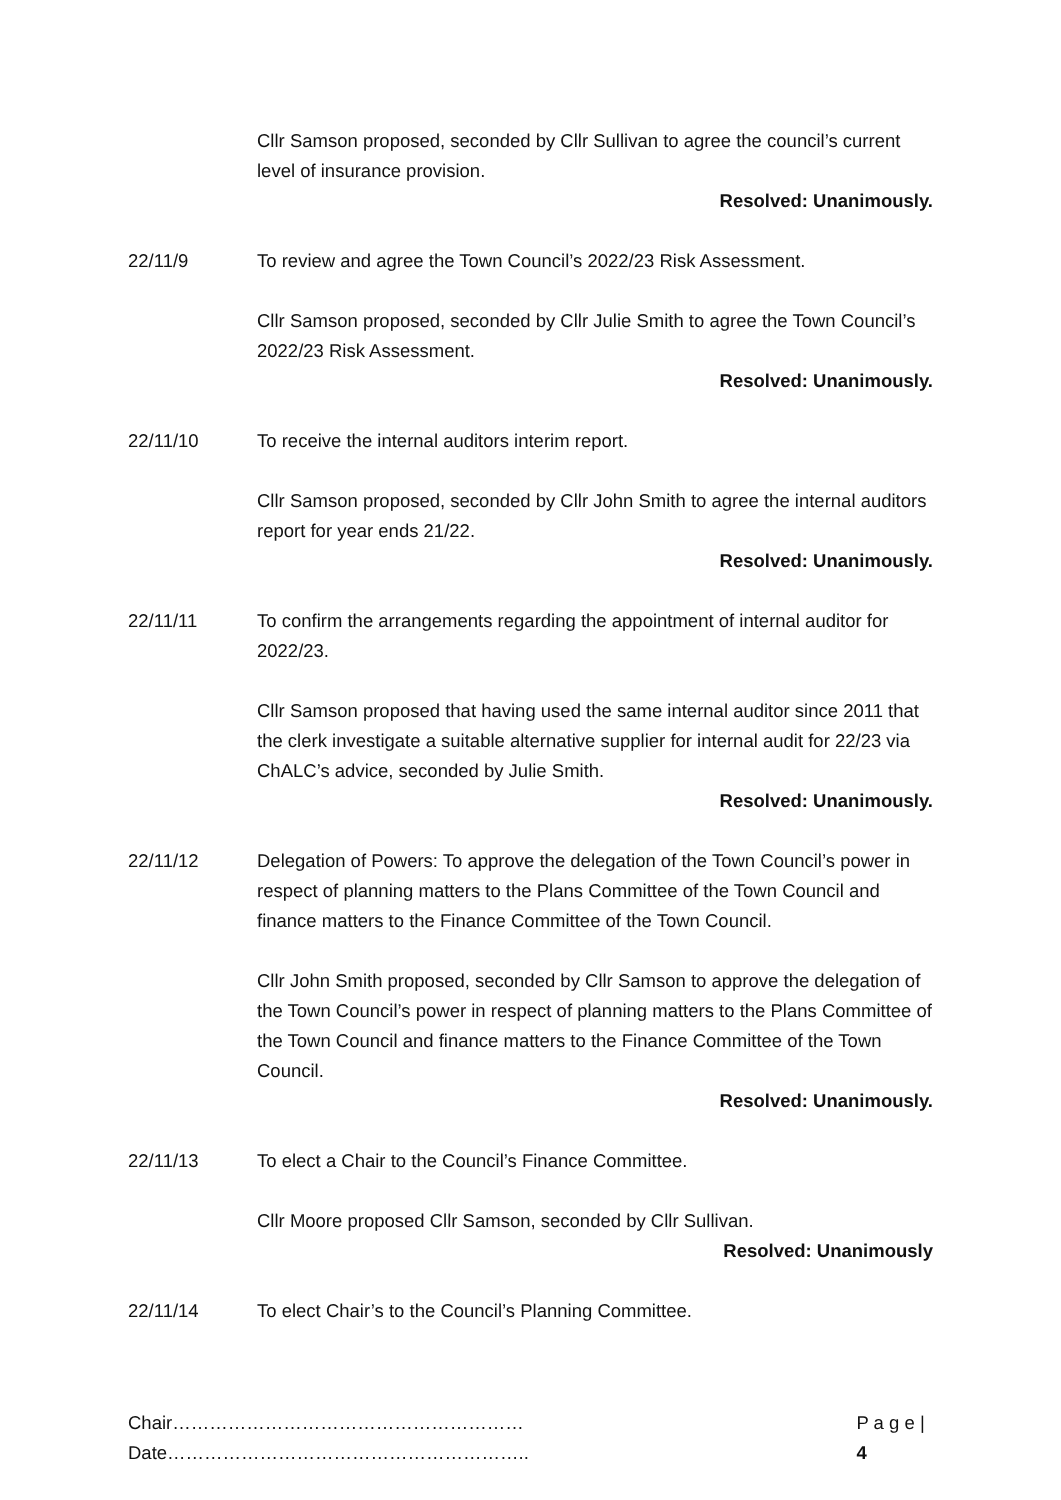Cllr Samson proposed, seconded by Cllr Sullivan to agree the council’s current level of insurance provision.
Resolved: Unanimously.
22/11/9 To review and agree the Town Council’s 2022/23 Risk Assessment.
Cllr Samson proposed, seconded by Cllr Julie Smith to agree the Town Council’s 2022/23 Risk Assessment.
Resolved: Unanimously.
22/11/10 To receive the internal auditors interim report.
Cllr Samson proposed, seconded by Cllr John Smith to agree the internal auditors report for year ends 21/22.
Resolved: Unanimously.
22/11/11 To confirm the arrangements regarding the appointment of internal auditor for 2022/23.
Cllr Samson proposed that having used the same internal auditor since 2011 that the clerk investigate a suitable alternative supplier for internal audit for 22/23 via ChALC’s advice, seconded by Julie Smith.
Resolved: Unanimously.
22/11/12 Delegation of Powers: To approve the delegation of the Town Council’s power in respect of planning matters to the Plans Committee of the Town Council and finance matters to the Finance Committee of the Town Council.
Cllr John Smith proposed, seconded by Cllr Samson to approve the delegation of the Town Council’s power in respect of planning matters to the Plans Committee of the Town Council and finance matters to the Finance Committee of the Town Council.
Resolved: Unanimously.
22/11/13 To elect a Chair to the Council’s Finance Committee.
Cllr Moore proposed Cllr Samson, seconded by Cllr Sullivan.
Resolved: Unanimously
22/11/14 To elect Chair’s to the Council’s Planning Committee.
Chair…………………………………………………Date………………………………………………….. P a g e | 4